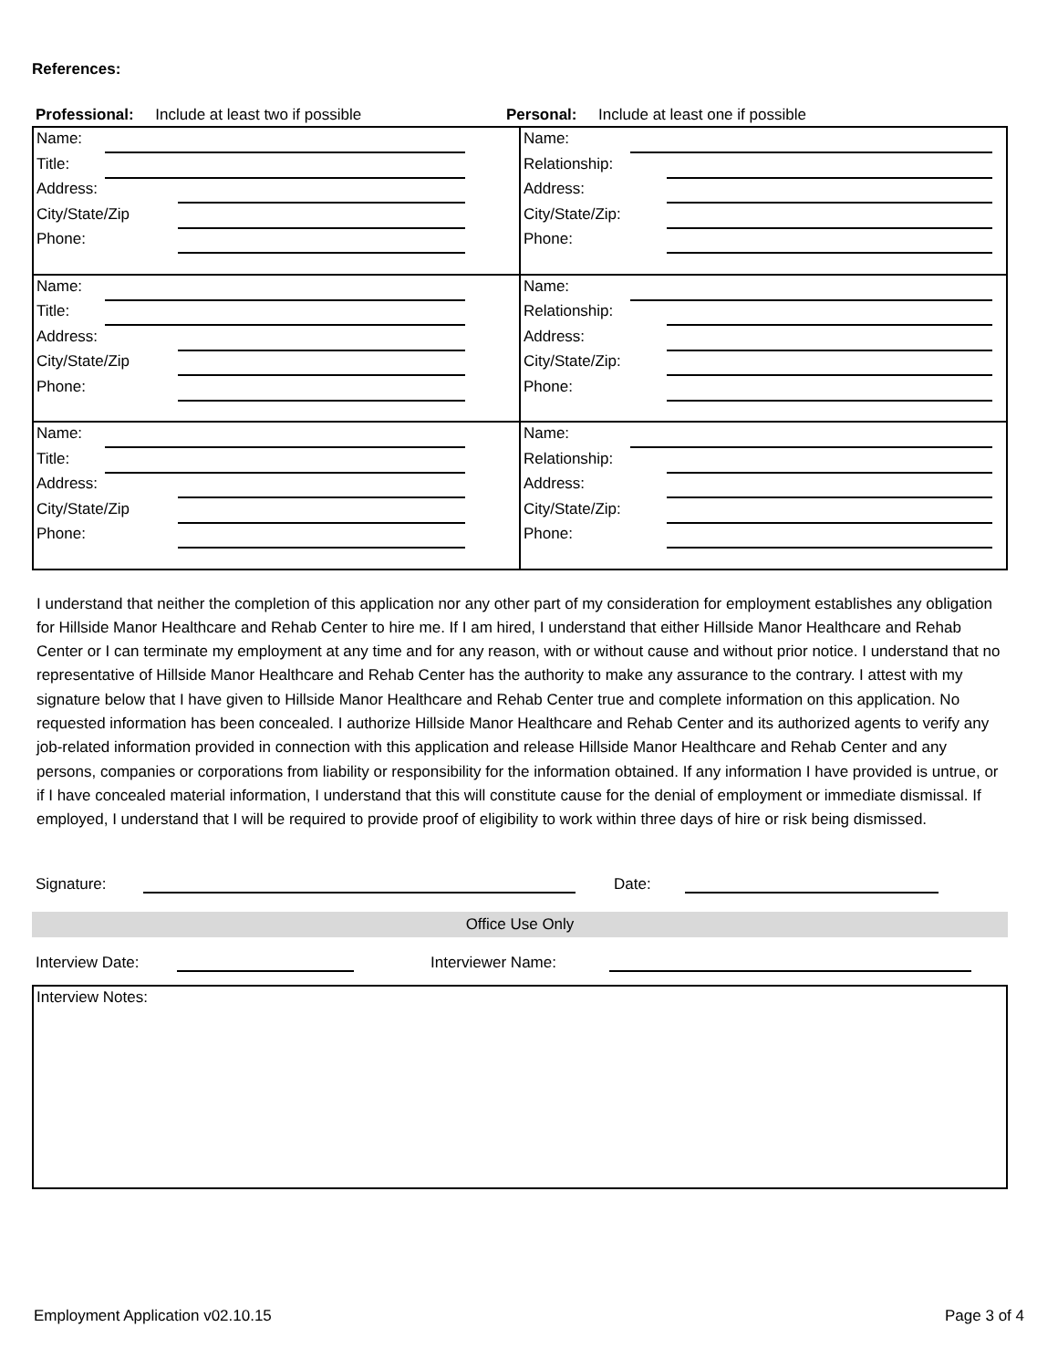References:
Professional: Include at least two if possible Personal: Include at least one if possible
| Name: Title: Address: City/State/Zip Phone: | Name: Relationship: Address: City/State/Zip: Phone: |
| Name: Title: Address: City/State/Zip Phone: | Name: Relationship: Address: City/State/Zip: Phone: |
| Name: Title: Address: City/State/Zip Phone: | Name: Relationship: Address: City/State/Zip: Phone: |
I understand that neither the completion of this application nor any other part of my consideration for employment establishes any obligation for Hillside Manor Healthcare and Rehab Center to hire me. If I am hired, I understand that either Hillside Manor Healthcare and Rehab Center or I can terminate my employment at any time and for any reason, with or without cause and without prior notice. I understand that no representative of Hillside Manor Healthcare and Rehab Center has the authority to make any assurance to the contrary. I attest with my signature below that I have given to Hillside Manor Healthcare and Rehab Center true and complete information on this application. No requested information has been concealed. I authorize Hillside Manor Healthcare and Rehab Center and its authorized agents to verify any job-related information provided in connection with this application and release Hillside Manor Healthcare and Rehab Center and any persons, companies or corporations from liability or responsibility for the information obtained. If any information I have provided is untrue, or if I have concealed material information, I understand that this will constitute cause for the denial of employment or immediate dismissal. If employed, I understand that I will be required to provide proof of eligibility to work within three days of hire or risk being dismissed.
Signature: Date:
Office Use Only
Interview Date: Interviewer Name:
Interview Notes:
Employment Application v02.10.15 Page 3 of 4